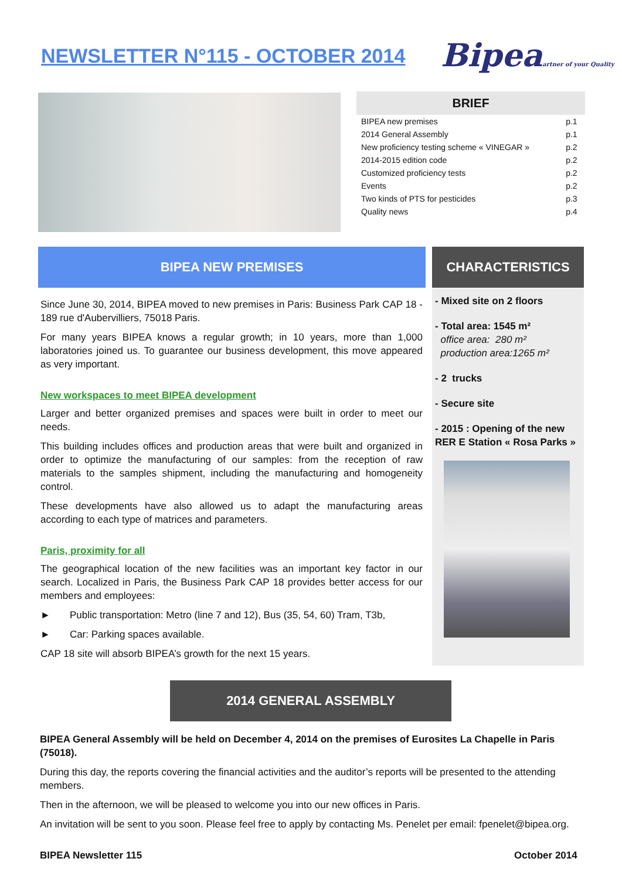NEWSLETTER N°115 - OCTOBER 2014
Bipeaartner of your Quality
BRIEF
| BIPEA new premises | p.1 |
| 2014 General Assembly | p.1 |
| New proficiency testing scheme « VINEGAR » | p.2 |
| 2014-2015 edition code | p.2 |
| Customized proficiency tests | p.2 |
| Events | p.2 |
| Two kinds of PTS for pesticides | p.3 |
| Quality news | p.4 |
BIPEA NEW PREMISES CHARACTERISTICS
Since June 30, 2014, BIPEA moved to new premises in Paris: Business Park CAP 18 - 189 rue d'Aubervilliers, 75018 Paris.
For many years BIPEA knows a regular growth; in 10 years, more than 1,000 laboratories joined us. To guarantee our business development, this move appeared as very important.
New workspaces to meet BIPEA development
Larger and better organized premises and spaces were built in order to meet our needs.
This building includes offices and production areas that were built and organized in order to optimize the manufacturing of our samples: from the reception of raw materials to the samples shipment, including the manufacturing and homogeneity control.
These developments have also allowed us to adapt the manufacturing areas according to each type of matrices and parameters.
Paris, proximity for all
The geographical location of the new facilities was an important key factor in our search. Localized in Paris, the Business Park CAP 18 provides better access for our members and employees:
► Public transportation: Metro (line 7 and 12), Bus (35, 54, 60) Tram, T3b,
► Car: Parking spaces available.
CAP 18 site will absorb BIPEA’s growth for the next 15 years.
- Mixed site on 2 floors
- Total area: 1545 m²
office area: 280 m²
production area:1265 m²
- 2 trucks
- Secure site
- 2015 : Opening of the new RER E Station « Rosa Parks »
2014 GENERAL ASSEMBLY
BIPEA General Assembly will be held on December 4, 2014 on the premises of Eurosites La Chapelle in Paris (75018).
During this day, the reports covering the financial activities and the auditor’s reports will be presented to the attending members.
Then in the afternoon, we will be pleased to welcome you into our new offices in Paris.
An invitation will be sent to you soon. Please feel free to apply by contacting Ms. Penelet per email: fpenelet@bipea.org.
BIPEA Newsletter 115 October 2014